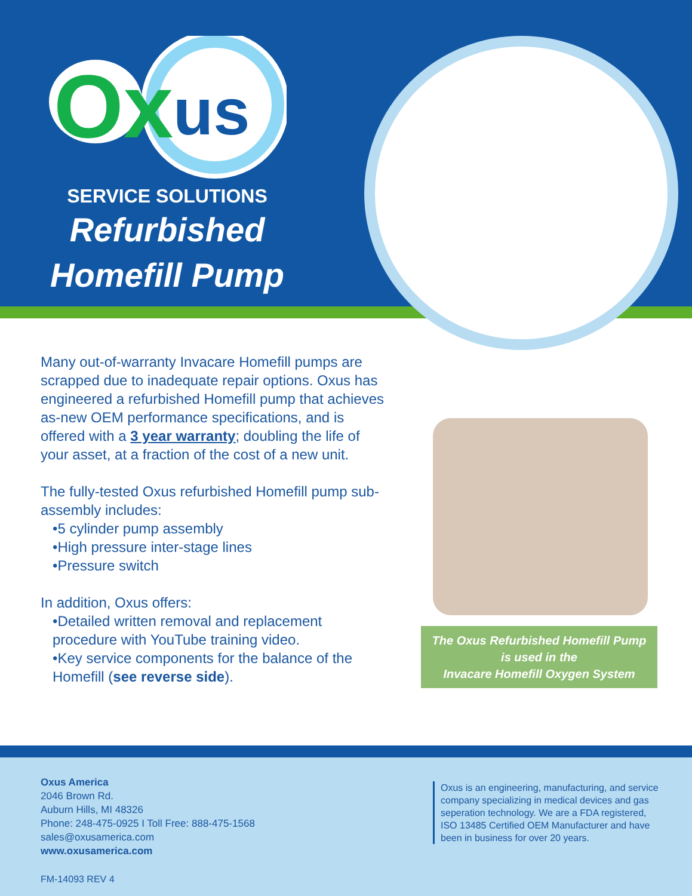Ox
us
SERVICE SOLUTIONS
Refurbished
Homefill Pump
Many out-of-warranty Invacare Homefill pumps are scrapped due to inadequate repair options. Oxus has engineered a refurbished Homefill pump that achieves as-new OEM performance specifications, and is offered with a 3 year warranty; doubling the life of your asset, at a fraction of the cost of a new unit.
The fully-tested Oxus refurbished Homefill pump sub-assembly includes:
•5 cylinder pump assembly
•High pressure inter-stage lines
•Pressure switch
In addition, Oxus offers:
•Detailed written removal and replacement
procedure with YouTube training video.
•Key service components for the balance of the
Homefill (see reverse side).
The Oxus Refurbished Homefill Pump
is used in the
Invacare Homefill Oxygen System
Oxus America
2046 Brown Rd.
Auburn Hills, MI 48326
Phone: 248-475-0925 I Toll Free: 888-475-1568
sales@oxusamerica.com
www.oxusamerica.com
Oxus is an engineering, manufacturing, and service company specializing in medical devices and gas seperation technology. We are a FDA registered, ISO 13485 Certified OEM Manufacturer and have been in business for over 20 years.
FM-14093 REV 4